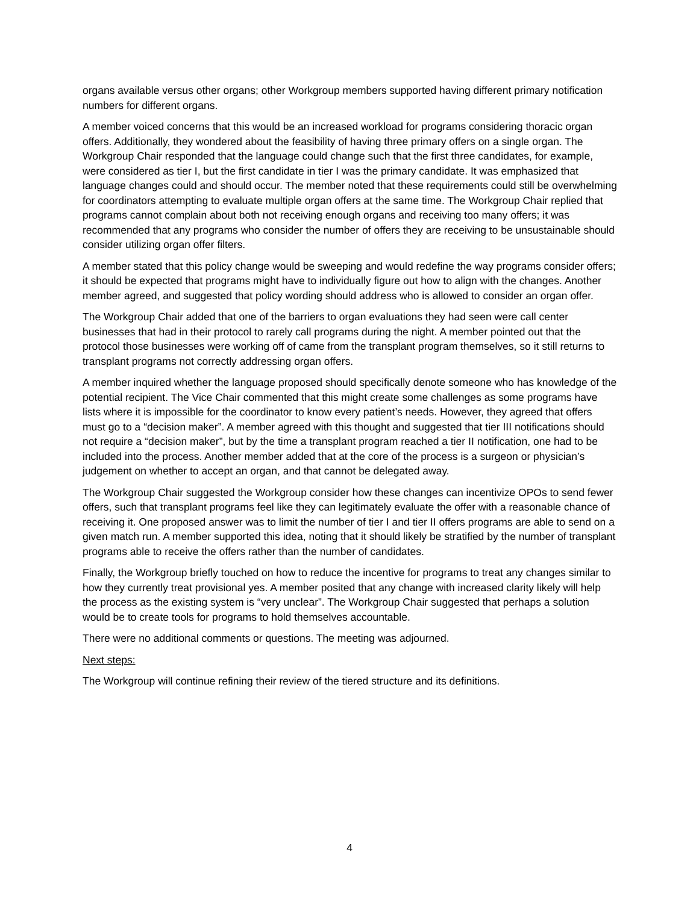organs available versus other organs; other Workgroup members supported having different primary notification numbers for different organs.
A member voiced concerns that this would be an increased workload for programs considering thoracic organ offers. Additionally, they wondered about the feasibility of having three primary offers on a single organ. The Workgroup Chair responded that the language could change such that the first three candidates, for example, were considered as tier I, but the first candidate in tier I was the primary candidate. It was emphasized that language changes could and should occur. The member noted that these requirements could still be overwhelming for coordinators attempting to evaluate multiple organ offers at the same time. The Workgroup Chair replied that programs cannot complain about both not receiving enough organs and receiving too many offers; it was recommended that any programs who consider the number of offers they are receiving to be unsustainable should consider utilizing organ offer filters.
A member stated that this policy change would be sweeping and would redefine the way programs consider offers; it should be expected that programs might have to individually figure out how to align with the changes. Another member agreed, and suggested that policy wording should address who is allowed to consider an organ offer.
The Workgroup Chair added that one of the barriers to organ evaluations they had seen were call center businesses that had in their protocol to rarely call programs during the night. A member pointed out that the protocol those businesses were working off of came from the transplant program themselves, so it still returns to transplant programs not correctly addressing organ offers.
A member inquired whether the language proposed should specifically denote someone who has knowledge of the potential recipient. The Vice Chair commented that this might create some challenges as some programs have lists where it is impossible for the coordinator to know every patient’s needs. However, they agreed that offers must go to a “decision maker”. A member agreed with this thought and suggested that tier III notifications should not require a “decision maker”, but by the time a transplant program reached a tier II notification, one had to be included into the process. Another member added that at the core of the process is a surgeon or physician’s judgement on whether to accept an organ, and that cannot be delegated away.
The Workgroup Chair suggested the Workgroup consider how these changes can incentivize OPOs to send fewer offers, such that transplant programs feel like they can legitimately evaluate the offer with a reasonable chance of receiving it. One proposed answer was to limit the number of tier I and tier II offers programs are able to send on a given match run. A member supported this idea, noting that it should likely be stratified by the number of transplant programs able to receive the offers rather than the number of candidates.
Finally, the Workgroup briefly touched on how to reduce the incentive for programs to treat any changes similar to how they currently treat provisional yes. A member posited that any change with increased clarity likely will help the process as the existing system is “very unclear”. The Workgroup Chair suggested that perhaps a solution would be to create tools for programs to hold themselves accountable.
There were no additional comments or questions. The meeting was adjourned.
Next steps:
The Workgroup will continue refining their review of the tiered structure and its definitions.
4